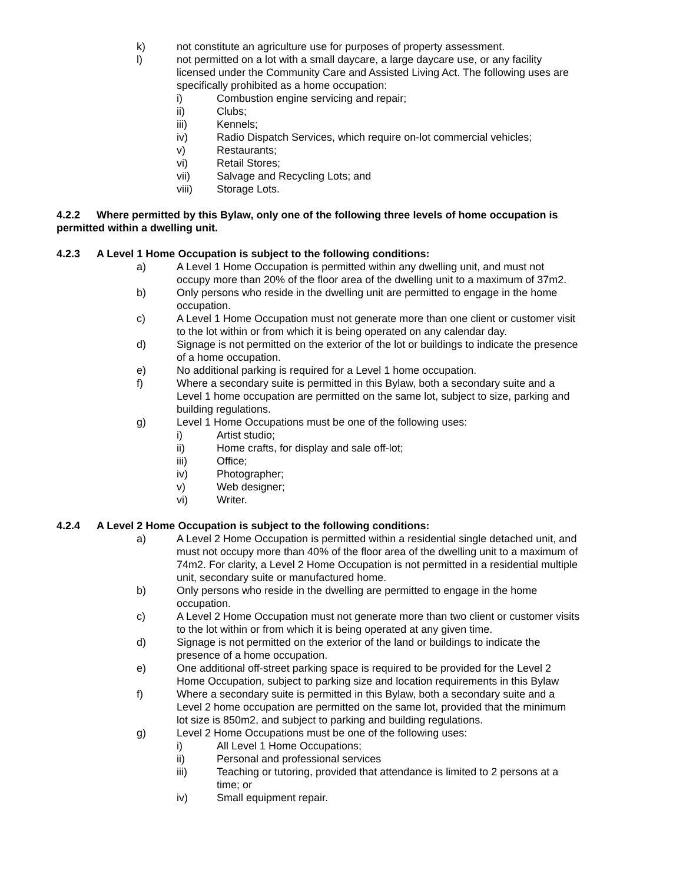k) not constitute an agriculture use for purposes of property assessment.
l) not permitted on a lot with a small daycare, a large daycare use, or any facility licensed under the Community Care and Assisted Living Act. The following uses are specifically prohibited as a home occupation:
i) Combustion engine servicing and repair;
ii) Clubs;
iii) Kennels;
iv) Radio Dispatch Services, which require on-lot commercial vehicles;
v) Restaurants;
vi) Retail Stores;
vii) Salvage and Recycling Lots; and
viii) Storage Lots.
4.2.2 Where permitted by this Bylaw, only one of the following three levels of home occupation is permitted within a dwelling unit.
4.2.3 A Level 1 Home Occupation is subject to the following conditions:
a) A Level 1 Home Occupation is permitted within any dwelling unit, and must not occupy more than 20% of the floor area of the dwelling unit to a maximum of 37m2.
b) Only persons who reside in the dwelling unit are permitted to engage in the home occupation.
c) A Level 1 Home Occupation must not generate more than one client or customer visit to the lot within or from which it is being operated on any calendar day.
d) Signage is not permitted on the exterior of the lot or buildings to indicate the presence of a home occupation.
e) No additional parking is required for a Level 1 home occupation.
f) Where a secondary suite is permitted in this Bylaw, both a secondary suite and a Level 1 home occupation are permitted on the same lot, subject to size, parking and building regulations.
g) Level 1 Home Occupations must be one of the following uses:
i) Artist studio;
ii) Home crafts, for display and sale off-lot;
iii) Office;
iv) Photographer;
v) Web designer;
vi) Writer.
4.2.4 A Level 2 Home Occupation is subject to the following conditions:
a) A Level 2 Home Occupation is permitted within a residential single detached unit, and must not occupy more than 40% of the floor area of the dwelling unit to a maximum of 74m2. For clarity, a Level 2 Home Occupation is not permitted in a residential multiple unit, secondary suite or manufactured home.
b) Only persons who reside in the dwelling are permitted to engage in the home occupation.
c) A Level 2 Home Occupation must not generate more than two client or customer visits to the lot within or from which it is being operated at any given time.
d) Signage is not permitted on the exterior of the land or buildings to indicate the presence of a home occupation.
e) One additional off-street parking space is required to be provided for the Level 2 Home Occupation, subject to parking size and location requirements in this Bylaw
f) Where a secondary suite is permitted in this Bylaw, both a secondary suite and a Level 2 home occupation are permitted on the same lot, provided that the minimum lot size is 850m2, and subject to parking and building regulations.
g) Level 2 Home Occupations must be one of the following uses:
i) All Level 1 Home Occupations;
ii) Personal and professional services
iii) Teaching or tutoring, provided that attendance is limited to 2 persons at a time; or
iv) Small equipment repair.